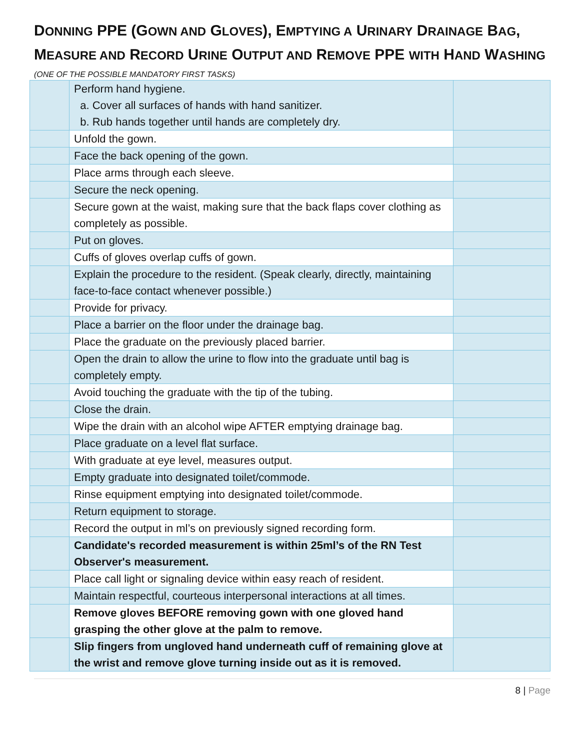DONNING PPE (GOWN AND GLOVES), EMPTYING A URINARY DRAINAGE BAG, MEASURE AND RECORD URINE OUTPUT AND REMOVE PPE WITH HAND WASHING
(ONE OF THE POSSIBLE MANDATORY FIRST TASKS)
| | Perform hand hygiene. a. Cover all surfaces of hands with hand sanitizer. b. Rub hands together until hands are completely dry. | |
| | Unfold the gown. | |
| | Face the back opening of the gown. | |
| | Place arms through each sleeve. | |
| | Secure the neck opening. | |
| | Secure gown at the waist, making sure that the back flaps cover clothing as completely as possible. | |
| | Put on gloves. | |
| | Cuffs of gloves overlap cuffs of gown. | |
| | Explain the procedure to the resident. (Speak clearly, directly, maintaining face-to-face contact whenever possible.) | |
| | Provide for privacy. | |
| | Place a barrier on the floor under the drainage bag. | |
| | Place the graduate on the previously placed barrier. | |
| | Open the drain to allow the urine to flow into the graduate until bag is completely empty. | |
| | Avoid touching the graduate with the tip of the tubing. | |
| | Close the drain. | |
| | Wipe the drain with an alcohol wipe AFTER emptying drainage bag. | |
| | Place graduate on a level flat surface. | |
| | With graduate at eye level, measures output. | |
| | Empty graduate into designated toilet/commode. | |
| | Rinse equipment emptying into designated toilet/commode. | |
| | Return equipment to storage. | |
| | Record the output in ml’s on previously signed recording form. | |
| | Candidate's recorded measurement is within 25ml’s of the RN Test Observer's measurement. | |
| | Place call light or signaling device within easy reach of resident. | |
| | Maintain respectful, courteous interpersonal interactions at all times. | |
| | Remove gloves BEFORE removing gown with one gloved hand grasping the other glove at the palm to remove. | |
| | Slip fingers from ungloved hand underneath cuff of remaining glove at the wrist and remove glove turning inside out as it is removed. | |
8 | Page